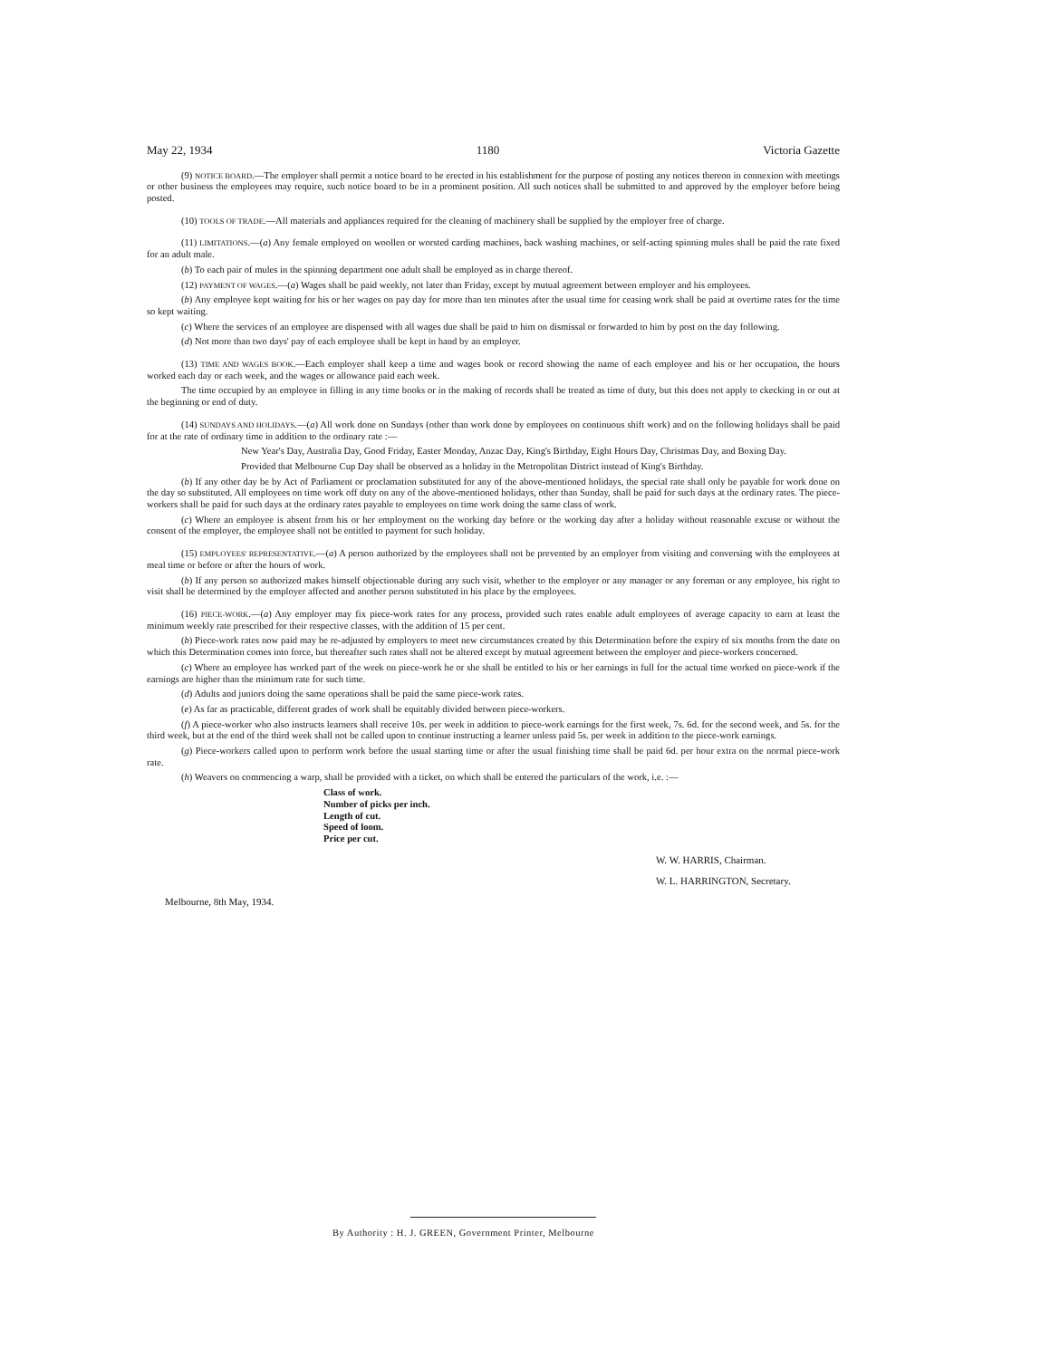May 22, 1934 1180 Victoria Gazette
(9) NOTICE BOARD.—The employer shall permit a notice board to be erected in his establishment for the purpose of posting any notices thereon in connexion with meetings or other business the employees may require, such notice board to be in a prominent position. All such notices shall be submitted to and approved by the employer before being posted.
(10) TOOLS OF TRADE.—All materials and appliances required for the cleaning of machinery shall be supplied by the employer free of charge.
(11) LIMITATIONS.—(a) Any female employed on woollen or worsted carding machines, back washing machines, or self-acting spinning mules shall be paid the rate fixed for an adult male.
(b) To each pair of mules in the spinning department one adult shall be employed as in charge thereof.
(12) PAYMENT OF WAGES.—(a) Wages shall be paid weekly, not later than Friday, except by mutual agreement between employer and his employees.
(b) Any employee kept waiting for his or her wages on pay day for more than ten minutes after the usual time for ceasing work shall be paid at overtime rates for the time so kept waiting.
(c) Where the services of an employee are dispensed with all wages due shall be paid to him on dismissal or forwarded to him by post on the day following.
(d) Not more than two days' pay of each employee shall be kept in hand by an employer.
(13) TIME AND WAGES BOOK.—Each employer shall keep a time and wages book or record showing the name of each employee and his or her occupation, the hours worked each day or each week, and the wages or allowance paid each week.
The time occupied by an employee in filling in any time books or in the making of records shall be treated as time of duty, but this does not apply to ckecking in or out at the beginning or end of duty.
(14) SUNDAYS AND HOLIDAYS.—(a) All work done on Sundays (other than work done by employees on continuous shift work) and on the following holidays shall be paid for at the rate of ordinary time in addition to the ordinary rate :—
New Year's Day, Australia Day, Good Friday, Easter Monday, Anzac Day, King's Birthday, Eight Hours Day, Christmas Day, and Boxing Day.
Provided that Melbourne Cup Day shall be observed as a holiday in the Metropolitan District instead of King's Birthday.
(b) If any other day be by Act of Parliament or proclamation substituted for any of the above-mentioned holidays, the special rate shall only be payable for work done on the day so substituted. All employees on time work off duty on any of the above-mentioned holidays, other than Sunday, shall be paid for such days at the ordinary rates. The piece-workers shall be paid for such days at the ordinary rates payable to employees on time work doing the same class of work.
(c) Where an employee is absent from his or her employment on the working day before or the working day after a holiday without reasonable excuse or without the consent of the employer, the employee shall not be entitled to payment for such holiday.
(15) EMPLOYEES' REPRESENTATIVE.—(a) A person authorized by the employees shall not be prevented by an employer from visiting and conversing with the employees at meal time or before or after the hours of work.
(b) If any person so authorized makes himself objectionable during any such visit, whether to the employer or any manager or any foreman or any employee, his right to visit shall be determined by the employer affected and another person substituted in his place by the employees.
(16) PIECE-WORK.—(a) Any employer may fix piece-work rates for any process, provided such rates enable adult employees of average capacity to earn at least the minimum weekly rate prescribed for their respective classes, with the addition of 15 per cent.
(b) Piece-work rates now paid may be re-adjusted by employers to meet new circumstances created by this Determination before the expiry of six months from the date on which this Determination comes into force, but thereafter such rates shall not be altered except by mutual agreement between the employer and piece-workers concerned.
(c) Where an employee has worked part of the week on piece-work he or she shall be entitled to his or her earnings in full for the actual time worked on piece-work if the earnings are higher than the minimum rate for such time.
(d) Adults and juniors doing the same operations shall be paid the same piece-work rates.
(e) As far as practicable, different grades of work shall be equitably divided between piece-workers.
(f) A piece-worker who also instructs learners shall receive 10s. per week in addition to piece-work earnings for the first week, 7s. 6d. for the second week, and 5s. for the third week, but at the end of the third week shall not be called upon to continue instructing a learner unless paid 5s. per week in addition to the piece-work earnings.
(g) Piece-workers called upon to perform work before the usual starting time or after the usual finishing time shall be paid 6d. per hour extra on the normal piece-work rate.
(h) Weavers on commencing a warp, shall be provided with a ticket, on which shall be entered the particulars of the work, i.e. :—
Class of work.
Number of picks per inch.
Length of cut.
Speed of loom.
Price per cut.
W. W. HARRIS, Chairman.
W. L. HARRINGTON, Secretary.
Melbourne, 8th May, 1934.
By Authority : H. J. GREEN, Government Printer, Melbourne